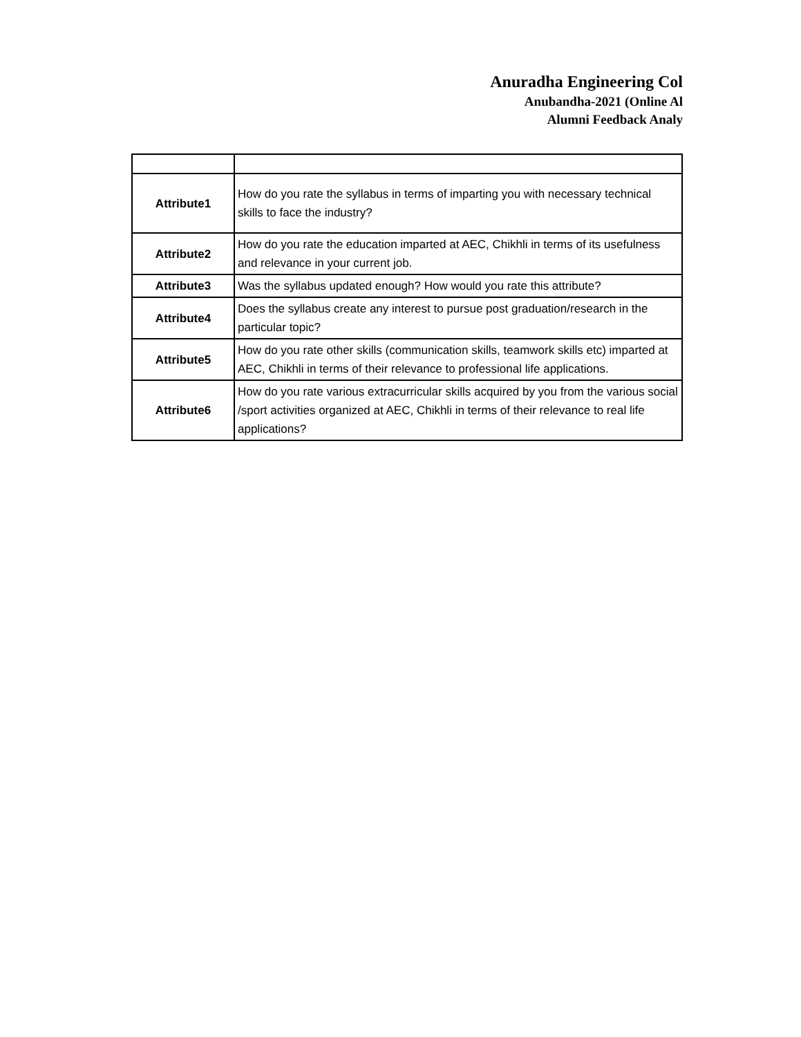Anuradha Engineering Col
Anubandha-2021 (Online Al
Alumni Feedback Analy
| Attribute1 | How do you rate the syllabus in terms of imparting you with necessary technical skills to face the industry? |
| Attribute2 | How do you rate the education imparted at AEC, Chikhli in terms of its usefulness and relevance in your current job. |
| Attribute3 | Was the syllabus updated enough? How would you rate this attribute? |
| Attribute4 | Does the syllabus create any interest to pursue post graduation/research in the particular topic? |
| Attribute5 | How do you rate other skills (communication skills, teamwork skills etc) imparted at AEC, Chikhli in terms of their relevance to professional life applications. |
| Attribute6 | How do you rate various extracurricular skills acquired by you from the various social /sport activities organized at AEC, Chikhli in terms of their relevance to real life applications? |